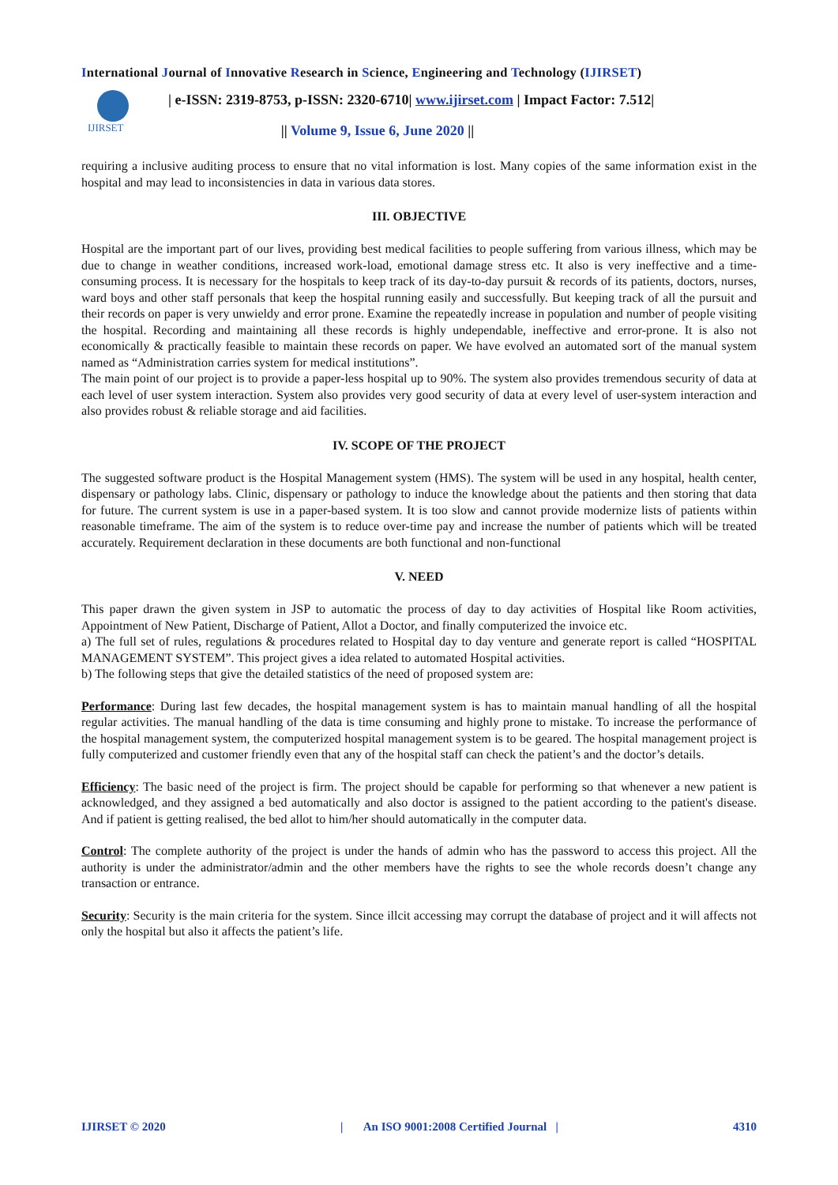International Journal of Innovative Research in Science, Engineering and Technology (IJIRSET)
IJIRSET
| e-ISSN: 2319-8753, p-ISSN: 2320-6710| www.ijirset.com | Impact Factor: 7.512|
|| Volume 9, Issue 6, June 2020 ||
requiring a inclusive auditing process to ensure that no vital information is lost. Many copies of the same information exist in the hospital and may lead to inconsistencies in data in various data stores.
III. OBJECTIVE
Hospital are the important part of our lives, providing best medical facilities to people suffering from various illness, which may be due to change in weather conditions, increased work-load, emotional damage stress etc. It also is very ineffective and a time-consuming process. It is necessary for the hospitals to keep track of its day-to-day pursuit & records of its patients, doctors, nurses, ward boys and other staff personals that keep the hospital running easily and successfully. But keeping track of all the pursuit and their records on paper is very unwieldy and error prone. Examine the repeatedly increase in population and number of people visiting the hospital. Recording and maintaining all these records is highly undependable, ineffective and error-prone. It is also not economically & practically feasible to maintain these records on paper. We have evolved an automated sort of the manual system named as “Administration carries system for medical institutions”.
The main point of our project is to provide a paper-less hospital up to 90%. The system also provides tremendous security of data at each level of user system interaction. System also provides very good security of data at every level of user-system interaction and also provides robust & reliable storage and aid facilities.
IV. SCOPE OF THE PROJECT
The suggested software product is the Hospital Management system (HMS). The system will be used in any hospital, health center, dispensary or pathology labs. Clinic, dispensary or pathology to induce the knowledge about the patients and then storing that data for future. The current system is use in a paper-based system. It is too slow and cannot provide modernize lists of patients within reasonable timeframe. The aim of the system is to reduce over-time pay and increase the number of patients which will be treated accurately. Requirement declaration in these documents are both functional and non-functional
V. NEED
This paper drawn the given system in JSP to automatic the process of day to day activities of Hospital like Room activities, Appointment of New Patient, Discharge of Patient, Allot a Doctor, and finally computerized the invoice etc.
a) The full set of rules, regulations & procedures related to Hospital day to day venture and generate report is called “HOSPITAL MANAGEMENT SYSTEM”. This project gives a idea related to automated Hospital activities.
b) The following steps that give the detailed statistics of the need of proposed system are:
Performance: During last few decades, the hospital management system is has to maintain manual handling of all the hospital regular activities. The manual handling of the data is time consuming and highly prone to mistake. To increase the performance of the hospital management system, the computerized hospital management system is to be geared. The hospital management project is fully computerized and customer friendly even that any of the hospital staff can check the patient’s and the doctor’s details.
Efficiency: The basic need of the project is firm. The project should be capable for performing so that whenever a new patient is acknowledged, and they assigned a bed automatically and also doctor is assigned to the patient according to the patient's disease. And if patient is getting realised, the bed allot to him/her should automatically in the computer data.
Control: The complete authority of the project is under the hands of admin who has the password to access this project. All the authority is under the administrator/admin and the other members have the rights to see the whole records doesn’t change any transaction or entrance.
Security: Security is the main criteria for the system. Since illcit accessing may corrupt the database of project and it will affects not only the hospital but also it affects the patient’s life.
IJIRSET © 2020 | An ISO 9001:2008 Certified Journal | 4310